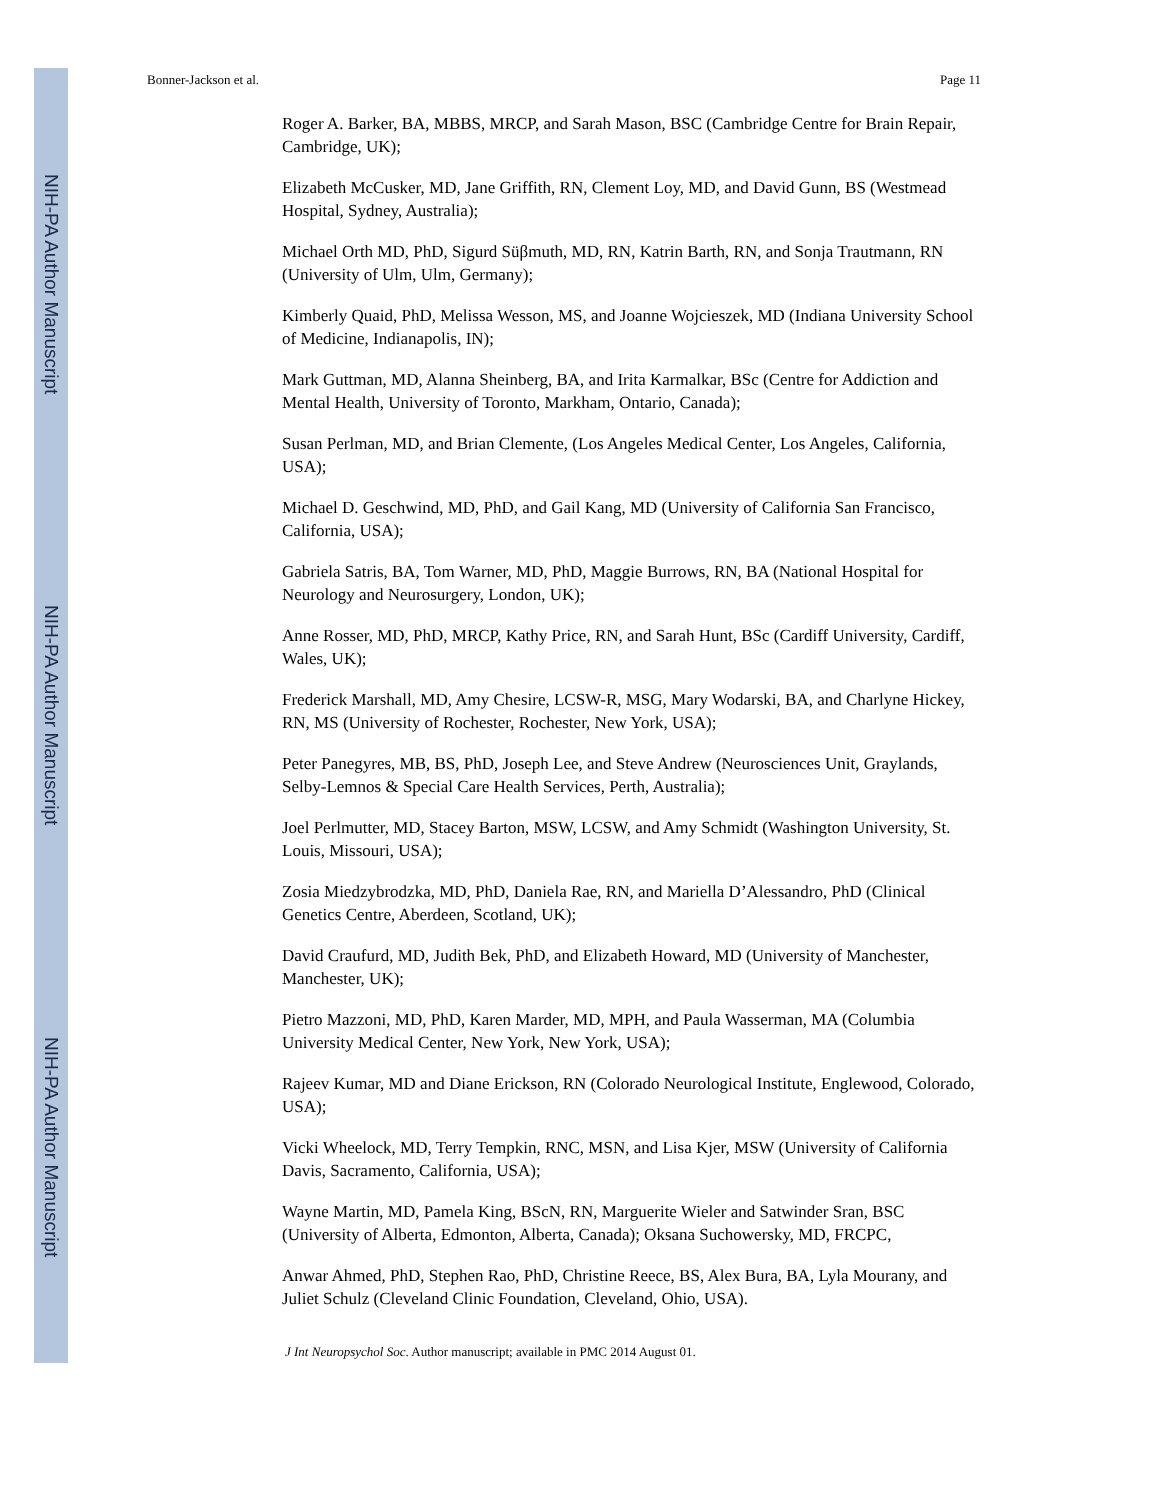NIH-PA Author Manuscript
NIH-PA Author Manuscript
NIH-PA Author Manuscript
Bonner-Jackson et al. Page 11
Roger A. Barker, BA, MBBS, MRCP, and Sarah Mason, BSC (Cambridge Centre for Brain Repair, Cambridge, UK);
Elizabeth McCusker, MD, Jane Griffith, RN, Clement Loy, MD, and David Gunn, BS (Westmead Hospital, Sydney, Australia);
Michael Orth MD, PhD, Sigurd Süβmuth, MD, RN, Katrin Barth, RN, and Sonja Trautmann, RN (University of Ulm, Ulm, Germany);
Kimberly Quaid, PhD, Melissa Wesson, MS, and Joanne Wojcieszek, MD (Indiana University School of Medicine, Indianapolis, IN);
Mark Guttman, MD, Alanna Sheinberg, BA, and Irita Karmalkar, BSc (Centre for Addiction and Mental Health, University of Toronto, Markham, Ontario, Canada);
Susan Perlman, MD, and Brian Clemente, (Los Angeles Medical Center, Los Angeles, California, USA);
Michael D. Geschwind, MD, PhD, and Gail Kang, MD (University of California San Francisco, California, USA);
Gabriela Satris, BA, Tom Warner, MD, PhD, Maggie Burrows, RN, BA (National Hospital for Neurology and Neurosurgery, London, UK);
Anne Rosser, MD, PhD, MRCP, Kathy Price, RN, and Sarah Hunt, BSc (Cardiff University, Cardiff, Wales, UK);
Frederick Marshall, MD, Amy Chesire, LCSW-R, MSG, Mary Wodarski, BA, and Charlyne Hickey, RN, MS (University of Rochester, Rochester, New York, USA);
Peter Panegyres, MB, BS, PhD, Joseph Lee, and Steve Andrew (Neurosciences Unit, Graylands, Selby-Lemnos & Special Care Health Services, Perth, Australia);
Joel Perlmutter, MD, Stacey Barton, MSW, LCSW, and Amy Schmidt (Washington University, St. Louis, Missouri, USA);
Zosia Miedzybrodzka, MD, PhD, Daniela Rae, RN, and Mariella D’Alessandro, PhD (Clinical Genetics Centre, Aberdeen, Scotland, UK);
David Craufurd, MD, Judith Bek, PhD, and Elizabeth Howard, MD (University of Manchester, Manchester, UK);
Pietro Mazzoni, MD, PhD, Karen Marder, MD, MPH, and Paula Wasserman, MA (Columbia University Medical Center, New York, New York, USA);
Rajeev Kumar, MD and Diane Erickson, RN (Colorado Neurological Institute, Englewood, Colorado, USA);
Vicki Wheelock, MD, Terry Tempkin, RNC, MSN, and Lisa Kjer, MSW (University of California Davis, Sacramento, California, USA);
Wayne Martin, MD, Pamela King, BScN, RN, Marguerite Wieler and Satwinder Sran, BSC (University of Alberta, Edmonton, Alberta, Canada); Oksana Suchowersky, MD, FRCPC,
Anwar Ahmed, PhD, Stephen Rao, PhD, Christine Reece, BS, Alex Bura, BA, Lyla Mourany, and Juliet Schulz (Cleveland Clinic Foundation, Cleveland, Ohio, USA).
J Int Neuropsychol Soc. Author manuscript; available in PMC 2014 August 01.